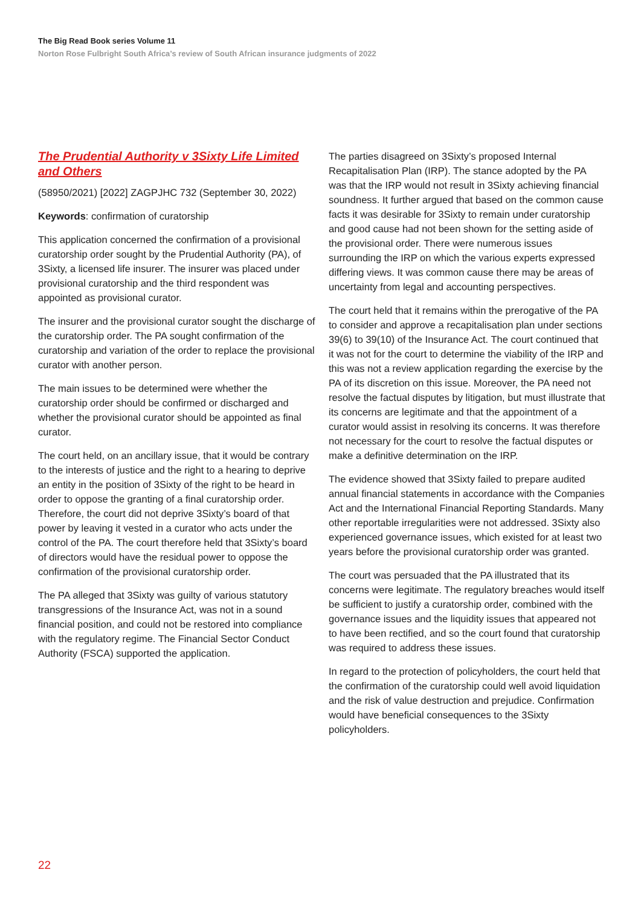The Big Read Book series Volume 11
Norton Rose Fulbright South Africa’s review of South African insurance judgments of 2022
The Prudential Authority v 3Sixty Life Limited and Others
(58950/2021) [2022] ZAGPJHC 732 (September 30, 2022)
Keywords: confirmation of curatorship
This application concerned the confirmation of a provisional curatorship order sought by the Prudential Authority (PA), of 3Sixty, a licensed life insurer. The insurer was placed under provisional curatorship and the third respondent was appointed as provisional curator.
The insurer and the provisional curator sought the discharge of the curatorship order. The PA sought confirmation of the curatorship and variation of the order to replace the provisional curator with another person.
The main issues to be determined were whether the curatorship order should be confirmed or discharged and whether the provisional curator should be appointed as final curator.
The court held, on an ancillary issue, that it would be contrary to the interests of justice and the right to a hearing to deprive an entity in the position of 3Sixty of the right to be heard in order to oppose the granting of a final curatorship order. Therefore, the court did not deprive 3Sixty’s board of that power by leaving it vested in a curator who acts under the control of the PA. The court therefore held that 3Sixty’s board of directors would have the residual power to oppose the confirmation of the provisional curatorship order.
The PA alleged that 3Sixty was guilty of various statutory transgressions of the Insurance Act, was not in a sound financial position, and could not be restored into compliance with the regulatory regime. The Financial Sector Conduct Authority (FSCA) supported the application.
The parties disagreed on 3Sixty’s proposed Internal Recapitalisation Plan (IRP). The stance adopted by the PA was that the IRP would not result in 3Sixty achieving financial soundness. It further argued that based on the common cause facts it was desirable for 3Sixty to remain under curatorship and good cause had not been shown for the setting aside of the provisional order. There were numerous issues surrounding the IRP on which the various experts expressed differing views. It was common cause there may be areas of uncertainty from legal and accounting perspectives.
The court held that it remains within the prerogative of the PA to consider and approve a recapitalisation plan under sections 39(6) to 39(10) of the Insurance Act. The court continued that it was not for the court to determine the viability of the IRP and this was not a review application regarding the exercise by the PA of its discretion on this issue. Moreover, the PA need not resolve the factual disputes by litigation, but must illustrate that its concerns are legitimate and that the appointment of a curator would assist in resolving its concerns. It was therefore not necessary for the court to resolve the factual disputes or make a definitive determination on the IRP.
The evidence showed that 3Sixty failed to prepare audited annual financial statements in accordance with the Companies Act and the International Financial Reporting Standards. Many other reportable irregularities were not addressed. 3Sixty also experienced governance issues, which existed for at least two years before the provisional curatorship order was granted.
The court was persuaded that the PA illustrated that its concerns were legitimate. The regulatory breaches would itself be sufficient to justify a curatorship order, combined with the governance issues and the liquidity issues that appeared not to have been rectified, and so the court found that curatorship was required to address these issues.
In regard to the protection of policyholders, the court held that the confirmation of the curatorship could well avoid liquidation and the risk of value destruction and prejudice. Confirmation would have beneficial consequences to the 3Sixty policyholders.
22